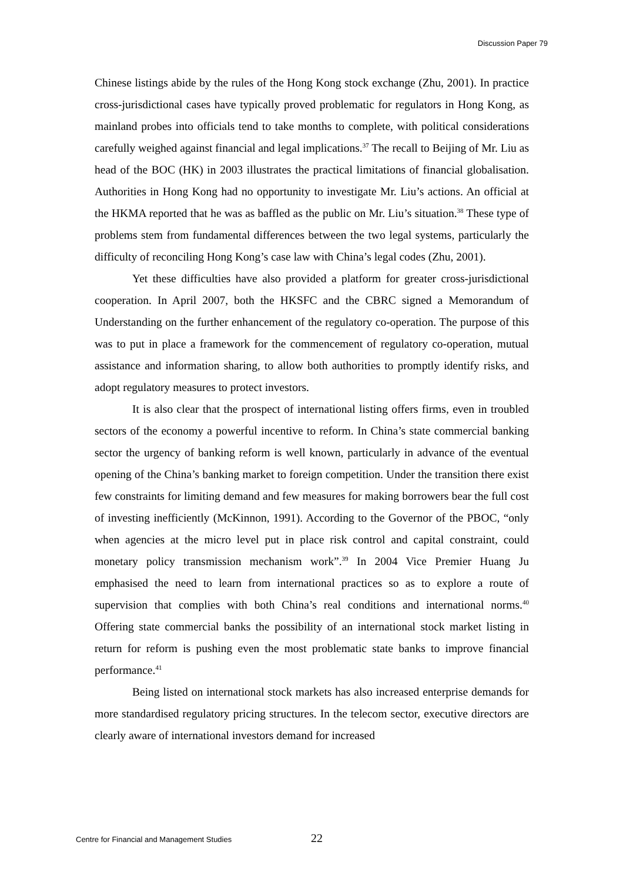Discussion Paper 79
Chinese listings abide by the rules of the Hong Kong stock exchange (Zhu, 2001). In practice cross-jurisdictional cases have typically proved problematic for regulators in Hong Kong, as mainland probes into officials tend to take months to complete, with political considerations carefully weighed against financial and legal implications.<sup>37</sup> The recall to Beijing of Mr. Liu as head of the BOC (HK) in 2003 illustrates the practical limitations of financial globalisation. Authorities in Hong Kong had no opportunity to investigate Mr. Liu’s actions. An official at the HKMA reported that he was as baffled as the public on Mr. Liu’s situation.<sup>38</sup> These type of problems stem from fundamental differences between the two legal systems, particularly the difficulty of reconciling Hong Kong’s case law with China’s legal codes (Zhu, 2001).
Yet these difficulties have also provided a platform for greater cross-jurisdictional cooperation. In April 2007, both the HKSFC and the CBRC signed a Memorandum of Understanding on the further enhancement of the regulatory co-operation. The purpose of this was to put in place a framework for the commencement of regulatory co-operation, mutual assistance and information sharing, to allow both authorities to promptly identify risks, and adopt regulatory measures to protect investors.
It is also clear that the prospect of international listing offers firms, even in troubled sectors of the economy a powerful incentive to reform. In China’s state commercial banking sector the urgency of banking reform is well known, particularly in advance of the eventual opening of the China’s banking market to foreign competition. Under the transition there exist few constraints for limiting demand and few measures for making borrowers bear the full cost of investing inefficiently (McKinnon, 1991). According to the Governor of the PBOC, “only when agencies at the micro level put in place risk control and capital constraint, could monetary policy transmission mechanism work”.<sup>39</sup> In 2004 Vice Premier Huang Ju emphasised the need to learn from international practices so as to explore a route of supervision that complies with both China’s real conditions and international norms.<sup>40</sup> Offering state commercial banks the possibility of an international stock market listing in return for reform is pushing even the most problematic state banks to improve financial performance.<sup>41</sup>
Being listed on international stock markets has also increased enterprise demands for more standardised regulatory pricing structures. In the telecom sector, executive directors are clearly aware of international investors demand for increased
Centre for Financial and Management Studies 22